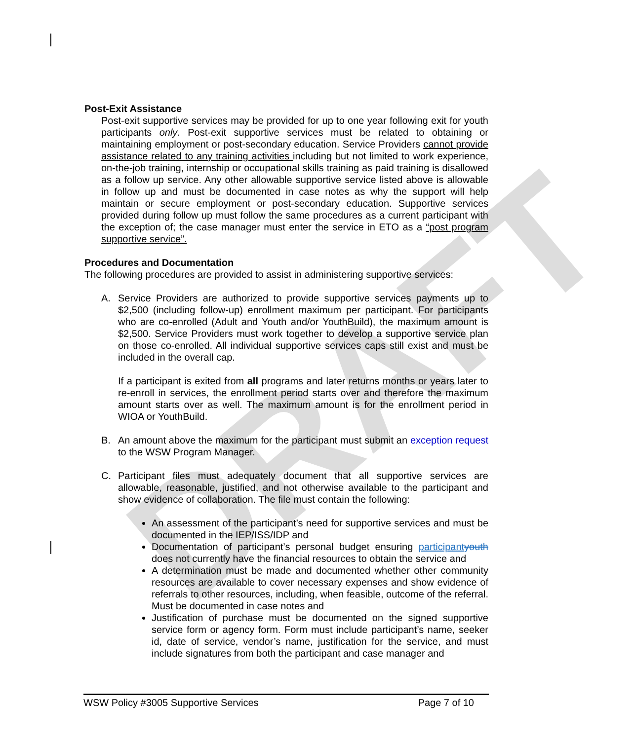DRAFT
Post-Exit Assistance
Post-exit supportive services may be provided for up to one year following exit for youth participants only. Post-exit supportive services must be related to obtaining or maintaining employment or post-secondary education. Service Providers cannot provide assistance related to any training activities including but not limited to work experience, on-the-job training, internship or occupational skills training as paid training is disallowed as a follow up service. Any other allowable supportive service listed above is allowable in follow up and must be documented in case notes as why the support will help maintain or secure employment or post-secondary education. Supportive services provided during follow up must follow the same procedures as a current participant with the exception of; the case manager must enter the service in ETO as a “post program supportive service”.
Procedures and Documentation
The following procedures are provided to assist in administering supportive services:
A. Service Providers are authorized to provide supportive services payments up to $2,500 (including follow-up) enrollment maximum per participant. For participants who are co-enrolled (Adult and Youth and/or YouthBuild), the maximum amount is $2,500. Service Providers must work together to develop a supportive service plan on those co-enrolled. All individual supportive services caps still exist and must be included in the overall cap.
If a participant is exited from all programs and later returns months or years later to re-enroll in services, the enrollment period starts over and therefore the maximum amount starts over as well. The maximum amount is for the enrollment period in WIOA or YouthBuild.
B. An amount above the maximum for the participant must submit an exception request to the WSW Program Manager.
C. Participant files must adequately document that all supportive services are allowable, reasonable, justified, and not otherwise available to the participant and show evidence of collaboration. The file must contain the following:
An assessment of the participant’s need for supportive services and must be documented in the IEP/ISS/IDP and
Documentation of participant’s personal budget ensuring participant youth does not currently have the financial resources to obtain the service and
A determination must be made and documented whether other community resources are available to cover necessary expenses and show evidence of referrals to other resources, including, when feasible, outcome of the referral. Must be documented in case notes and
Justification of purchase must be documented on the signed supportive service form or agency form. Form must include participant’s name, seeker id, date of service, vendor’s name, justification for the service, and must include signatures from both the participant and case manager and
WSW Policy #3005 Supportive Services Page 7 of 10